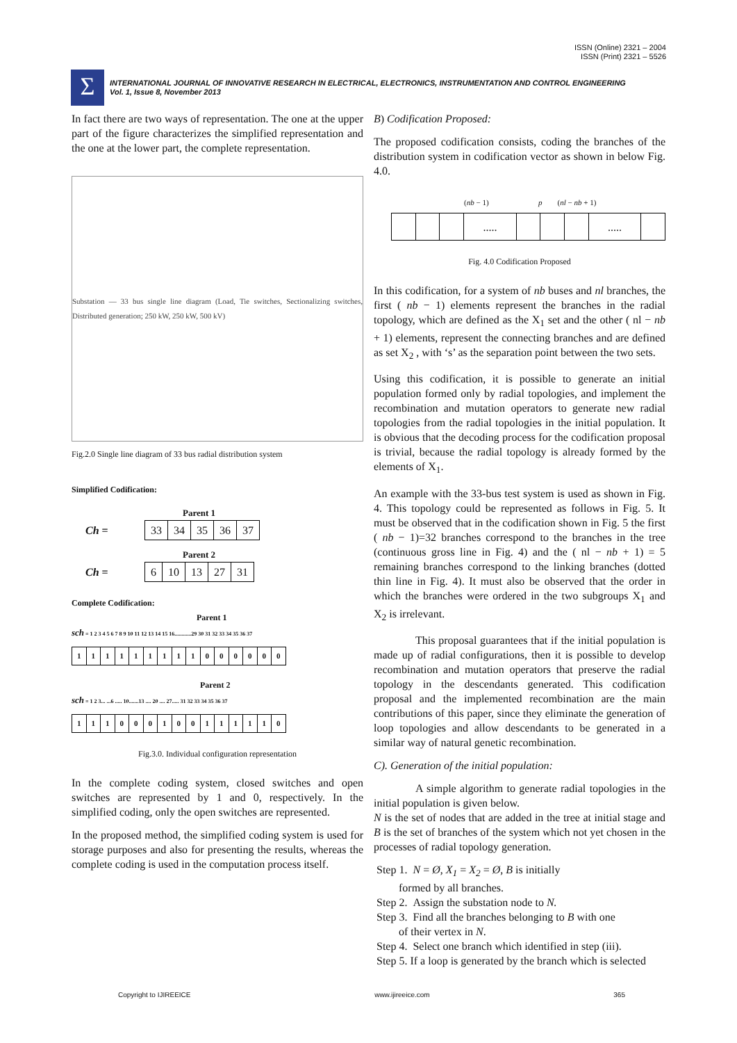ISSN (Online) 2321 – 2004
ISSN (Print) 2321 – 5526
Σ
INTERNATIONAL JOURNAL OF INNOVATIVE RESEARCH IN ELECTRICAL, ELECTRONICS, INSTRUMENTATION AND CONTROL ENGINEERING
Vol. 1, Issue 8, November 2013
In fact there are two ways of representation. The one at the upper part of the figure characterizes the simplified representation and the one at the lower part, the complete representation.
Substation — 33 bus single line diagram (Load, Tie switches, Sectionalizing switches, Distributed generation; 250 kW, 250 kW, 500 kV)
Fig.2.0 Single line diagram of 33 bus radial distribution system
Simplified Codification:
Parent 1
Ch =
| 33 | 34 | 35 | 36 | 37 |
Parent 2
Ch =
| 6 | 10 | 13 | 27 | 31 |
Complete Codification:
Parent 1
sch = 1 2 3 4 5 6 7 8 9 10 11 12 13 14 15 16............29 30 31 32 33 34 35 36 37
| 1 | 1 | 1 | 1 | 1 | 1 | 1 | 1 | 1 | 0 | 0 | 0 | 0 | 0 | 0 |
Parent 2
sch = 1 2 3... ...6 ..... 10.......13 .... 20 .... 27..... 31 32 33 34 35 36 37
| 1 | 1 | 1 | 0 | 0 | 0 | 1 | 0 | 0 | 1 | 1 | 1 | 1 | 1 | 0 |
Fig.3.0. Individual configuration representation
In the complete coding system, closed switches and open switches are represented by 1 and 0, respectively. In the simplified coding, only the open switches are represented.
In the proposed method, the simplified coding system is used for storage purposes and also for presenting the results, whereas the complete coding is used in the computation process itself.
B) Codification Proposed:
The proposed codification consists, coding the branches of the distribution system in codification vector as shown in below Fig. 4.0.
(nb − 1) p (nl − nb + 1)
| | | | ..... | | | | ..... | |
Fig. 4.0 Codification Proposed
In this codification, for a system of nb buses and nl branches, the first ( nb − 1) elements represent the branches in the radial topology, which are defined as the X<sub>1</sub> set and the other ( nl − nb + 1) elements, represent the connecting branches and are defined as set X<sub>2</sub> , with ‘s’ as the separation point between the two sets.
Using this codification, it is possible to generate an initial population formed only by radial topologies, and implement the recombination and mutation operators to generate new radial topologies from the radial topologies in the initial population. It is obvious that the decoding process for the codification proposal is trivial, because the radial topology is already formed by the elements of X<sub>1</sub>.
An example with the 33-bus test system is used as shown in Fig. 4. This topology could be represented as follows in Fig. 5. It must be observed that in the codification shown in Fig. 5 the first ( nb − 1)=32 branches correspond to the branches in the tree (continuous gross line in Fig. 4) and the ( nl − nb + 1) = 5 remaining branches correspond to the linking branches (dotted thin line in Fig. 4). It must also be observed that the order in which the branches were ordered in the two subgroups X<sub>1</sub> and X<sub>2</sub> is irrelevant.
This proposal guarantees that if the initial population is made up of radial configurations, then it is possible to develop recombination and mutation operators that preserve the radial topology in the descendants generated. This codification proposal and the implemented recombination are the main contributions of this paper, since they eliminate the generation of loop topologies and allow descendants to be generated in a similar way of natural genetic recombination.
C). Generation of the initial population:
A simple algorithm to generate radial topologies in the initial population is given below.
N is the set of nodes that are added in the tree at initial stage and B is the set of branches of the system which not yet chosen in the processes of radial topology generation.
Step 1. N = Ø, X<sub>1</sub> = X<sub>2</sub> = Ø, B is initially
formed by all branches.
Step 2. Assign the substation node to N.
Step 3. Find all the branches belonging to B with one
of their vertex in N.
Step 4. Select one branch which identified in step (iii).
Step 5. If a loop is generated by the branch which is selected
Copyright to IJIREEICE www.ijireeice.com 365